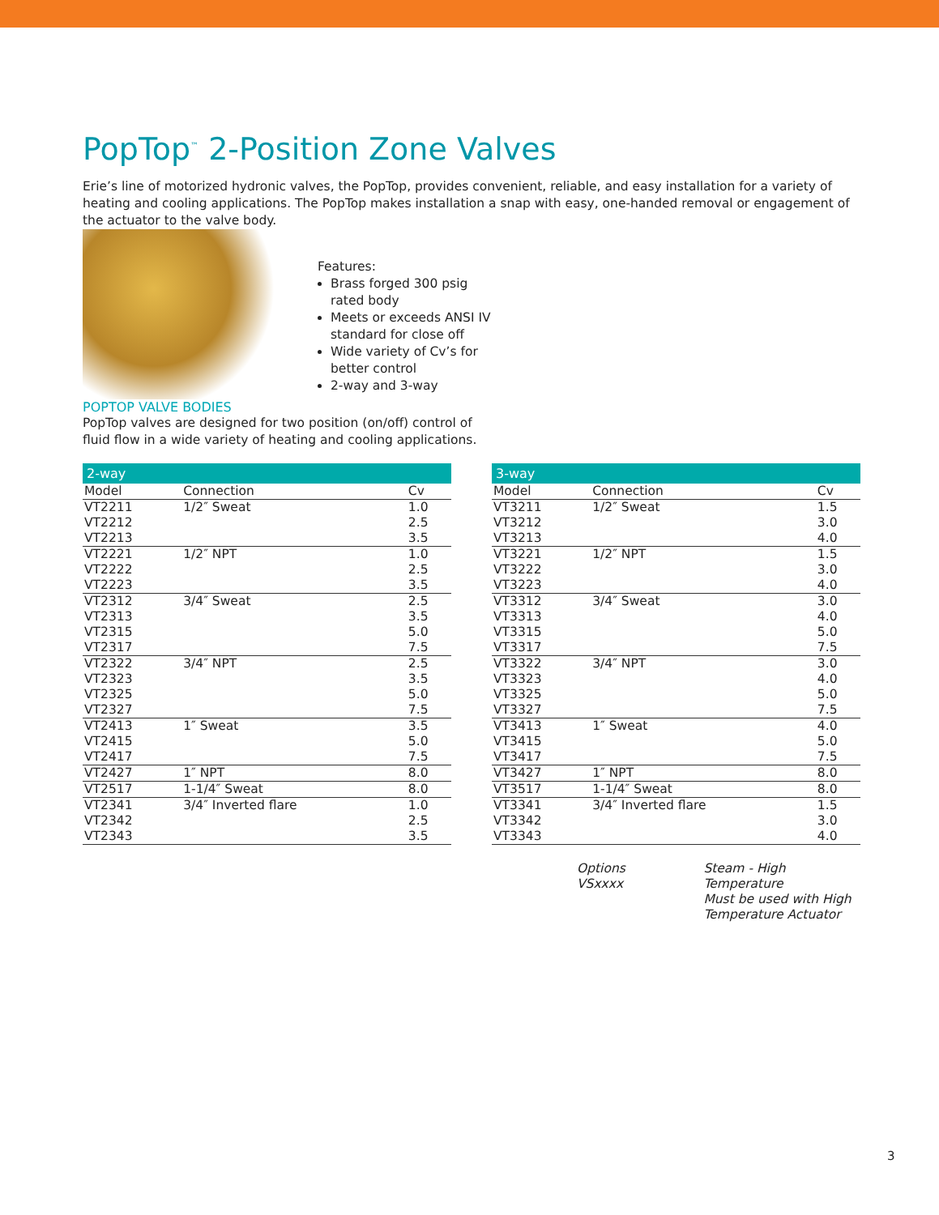PopTop<sup>™</sup> 2-Position Zone Valves
Erie’s line of motorized hydronic valves, the PopTop, provides convenient, reliable, and easy installation for a variety of heating and cooling applications. The PopTop makes installation a snap with easy, one-handed removal or engagement of the actuator to the valve body.
Features:
Brass forged 300 psig
rated body
Meets or exceeds ANSI IV
standard for close off
Wide variety of Cv’s for
better control
2-way and 3-way
POPTOP VALVE BODIES
PopTop valves are designed for two position (on/off) control of
fluid flow in a wide variety of heating and cooling applications.
| 2-way | | |
| --- | --- | --- |
| Model | Connection | Cv |
| VT2211 | 1/2″ Sweat | 1.0 |
| VT2212 | | 2.5 |
| VT2213 | | 3.5 |
| VT2221 | 1/2″ NPT | 1.0 |
| VT2222 | | 2.5 |
| VT2223 | | 3.5 |
| VT2312 | 3/4″ Sweat | 2.5 |
| VT2313 | | 3.5 |
| VT2315 | | 5.0 |
| VT2317 | | 7.5 |
| VT2322 | 3/4″ NPT | 2.5 |
| VT2323 | | 3.5 |
| VT2325 | | 5.0 |
| VT2327 | | 7.5 |
| VT2413 | 1″ Sweat | 3.5 |
| VT2415 | | 5.0 |
| VT2417 | | 7.5 |
| VT2427 | 1″ NPT | 8.0 |
| VT2517 | 1-1/4″ Sweat | 8.0 |
| VT2341 | 3/4″ Inverted flare | 1.0 |
| VT2342 | | 2.5 |
| VT2343 | | 3.5 |
| 3-way | | |
| --- | --- | --- |
| Model | Connection | Cv |
| VT3211 | 1/2″ Sweat | 1.5 |
| VT3212 | | 3.0 |
| VT3213 | | 4.0 |
| VT3221 | 1/2″ NPT | 1.5 |
| VT3222 | | 3.0 |
| VT3223 | | 4.0 |
| VT3312 | 3/4″ Sweat | 3.0 |
| VT3313 | | 4.0 |
| VT3315 | | 5.0 |
| VT3317 | | 7.5 |
| VT3322 | 3/4″ NPT | 3.0 |
| VT3323 | | 4.0 |
| VT3325 | | 5.0 |
| VT3327 | | 7.5 |
| VT3413 | 1″ Sweat | 4.0 |
| VT3415 | | 5.0 |
| VT3417 | | 7.5 |
| VT3427 | 1″ NPT | 8.0 |
| VT3517 | 1-1/4″ Sweat | 8.0 |
| VT3341 | 3/4″ Inverted flare | 1.5 |
| VT3342 | | 3.0 |
| VT3343 | | 4.0 |
Options
VSxxxx
Steam - High Temperature
Must be used with High
Temperature Actuator
3